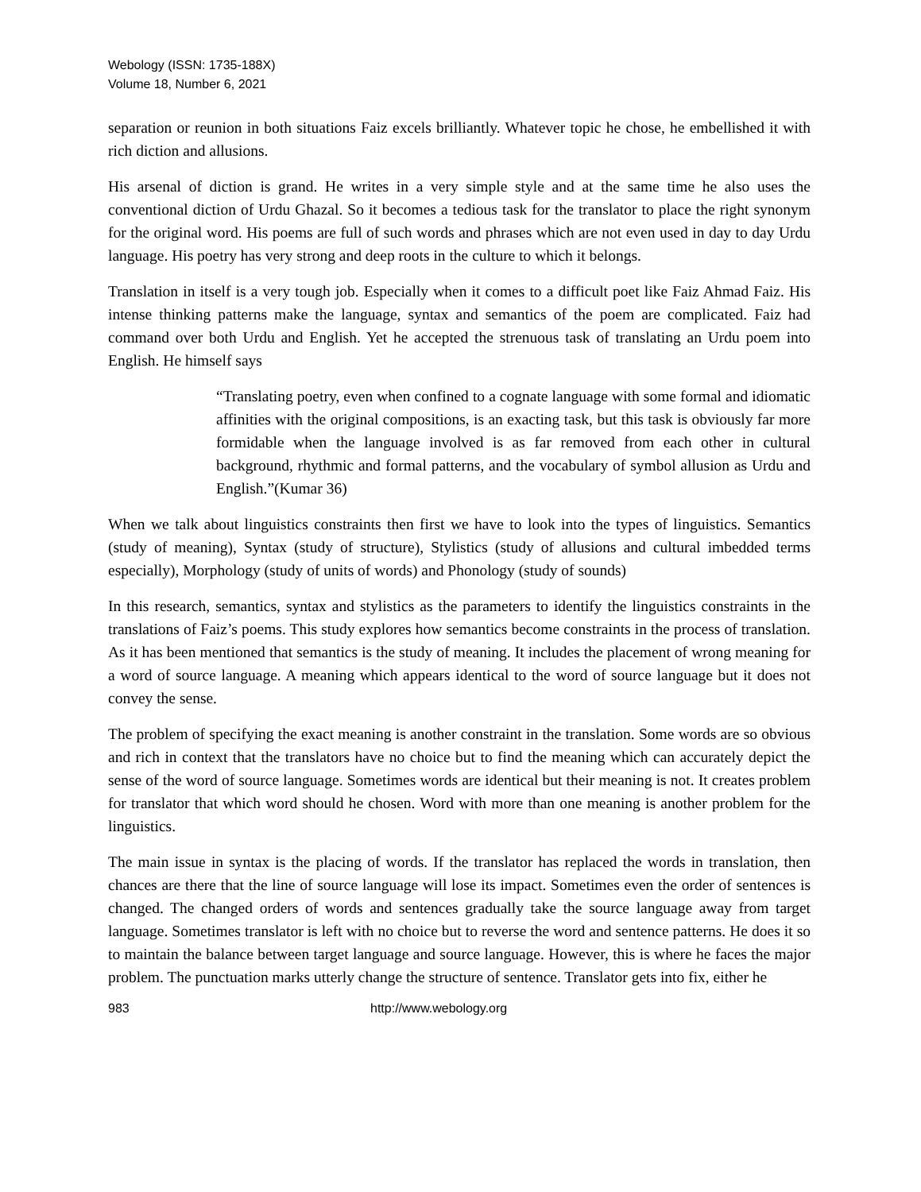Webology (ISSN: 1735-188X)
Volume 18, Number 6, 2021
separation or reunion in both situations Faiz excels brilliantly. Whatever topic he chose, he embellished it with rich diction and allusions.
His arsenal of diction is grand. He writes in a very simple style and at the same time he also uses the conventional diction of Urdu Ghazal. So it becomes a tedious task for the translator to place the right synonym for the original word. His poems are full of such words and phrases which are not even used in day to day Urdu language. His poetry has very strong and deep roots in the culture to which it belongs.
Translation in itself is a very tough job. Especially when it comes to a difficult poet like Faiz Ahmad Faiz. His intense thinking patterns make the language, syntax and semantics of the poem are complicated. Faiz had command over both Urdu and English. Yet he accepted the strenuous task of translating an Urdu poem into English. He himself says
“Translating poetry, even when confined to a cognate language with some formal and idiomatic affinities with the original compositions, is an exacting task, but this task is obviously far more formidable when the language involved is as far removed from each other in cultural background, rhythmic and formal patterns, and the vocabulary of symbol allusion as Urdu and English.”(Kumar 36)
When we talk about linguistics constraints then first we have to look into the types of linguistics. Semantics (study of meaning), Syntax (study of structure), Stylistics (study of allusions and cultural imbedded terms especially), Morphology (study of units of words) and Phonology (study of sounds)
In this research, semantics, syntax and stylistics as the parameters to identify the linguistics constraints in the translations of Faiz’s poems. This study explores how semantics become constraints in the process of translation. As it has been mentioned that semantics is the study of meaning. It includes the placement of wrong meaning for a word of source language. A meaning which appears identical to the word of source language but it does not convey the sense.
The problem of specifying the exact meaning is another constraint in the translation. Some words are so obvious and rich in context that the translators have no choice but to find the meaning which can accurately depict the sense of the word of source language. Sometimes words are identical but their meaning is not. It creates problem for translator that which word should he chosen. Word with more than one meaning is another problem for the linguistics.
The main issue in syntax is the placing of words. If the translator has replaced the words in translation, then chances are there that the line of source language will lose its impact. Sometimes even the order of sentences is changed. The changed orders of words and sentences gradually take the source language away from target language. Sometimes translator is left with no choice but to reverse the word and sentence patterns. He does it so to maintain the balance between target language and source language. However, this is where he faces the major problem. The punctuation marks utterly change the structure of sentence. Translator gets into fix, either he
983 http://www.webology.org